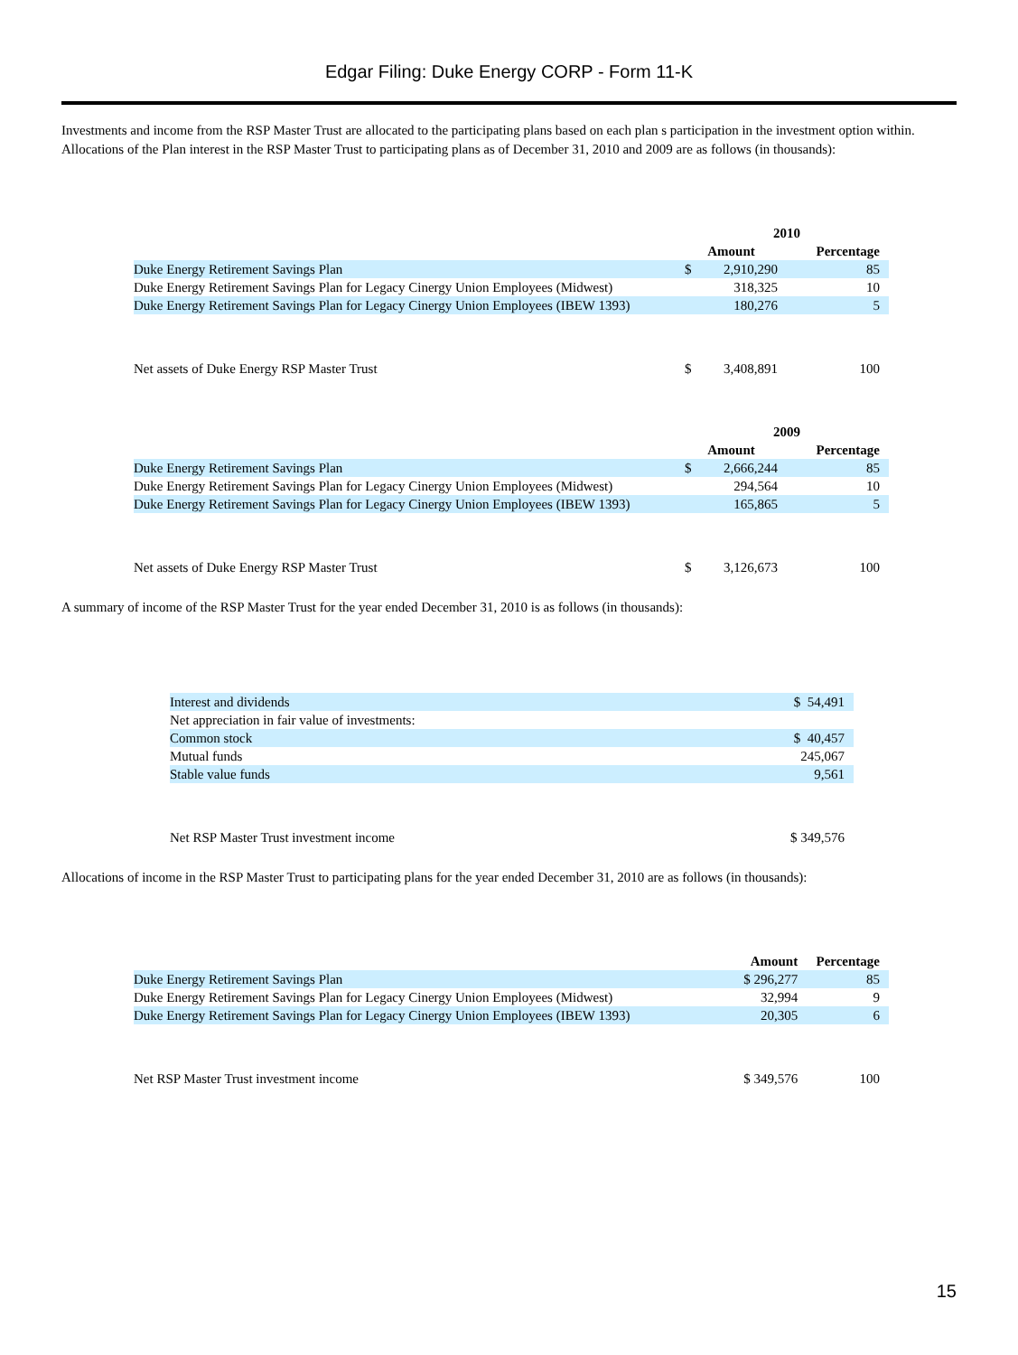Edgar Filing: Duke Energy CORP - Form 11-K
Investments and income from the RSP Master Trust are allocated to the participating plans based on each plan s participation in the investment option within. Allocations of the Plan interest in the RSP Master Trust to participating plans as of December 31, 2010 and 2009 are as follows (in thousands):
| | 2010 | | |
| --- | --- | --- | --- |
| | Amount | | Percentage |
| Duke Energy Retirement Savings Plan | $ | 2,910,290 | 85 |
| Duke Energy Retirement Savings Plan for Legacy Cinergy Union Employees (Midwest) | | 318,325 | 10 |
| Duke Energy Retirement Savings Plan for Legacy Cinergy Union Employees (IBEW 1393) | | 180,276 | 5 |
| Net assets of Duke Energy RSP Master Trust | $ | 3,408,891 | 100 |
| | 2009 | | |
| --- | --- | --- | --- |
| | Amount | | Percentage |
| Duke Energy Retirement Savings Plan | $ | 2,666,244 | 85 |
| Duke Energy Retirement Savings Plan for Legacy Cinergy Union Employees (Midwest) | | 294,564 | 10 |
| Duke Energy Retirement Savings Plan for Legacy Cinergy Union Employees (IBEW 1393) | | 165,865 | 5 |
| Net assets of Duke Energy RSP Master Trust | $ | 3,126,673 | 100 |
A summary of income of the RSP Master Trust for the year ended December 31, 2010 is as follows (in thousands):
| Interest and dividends | $ 54,491 |
| Net appreciation in fair value of investments: | |
| Common stock | $ 40,457 |
| Mutual funds | 245,067 |
| Stable value funds | 9,561 |
| Net RSP Master Trust investment income | $ 349,576 |
Allocations of income in the RSP Master Trust to participating plans for the year ended December 31, 2010 are as follows (in thousands):
| | Amount | Percentage |
| --- | --- | --- |
| Duke Energy Retirement Savings Plan | $ 296,277 | 85 |
| Duke Energy Retirement Savings Plan for Legacy Cinergy Union Employees (Midwest) | 32,994 | 9 |
| Duke Energy Retirement Savings Plan for Legacy Cinergy Union Employees (IBEW 1393) | 20,305 | 6 |
| Net RSP Master Trust investment income | $ 349,576 | 100 |
15